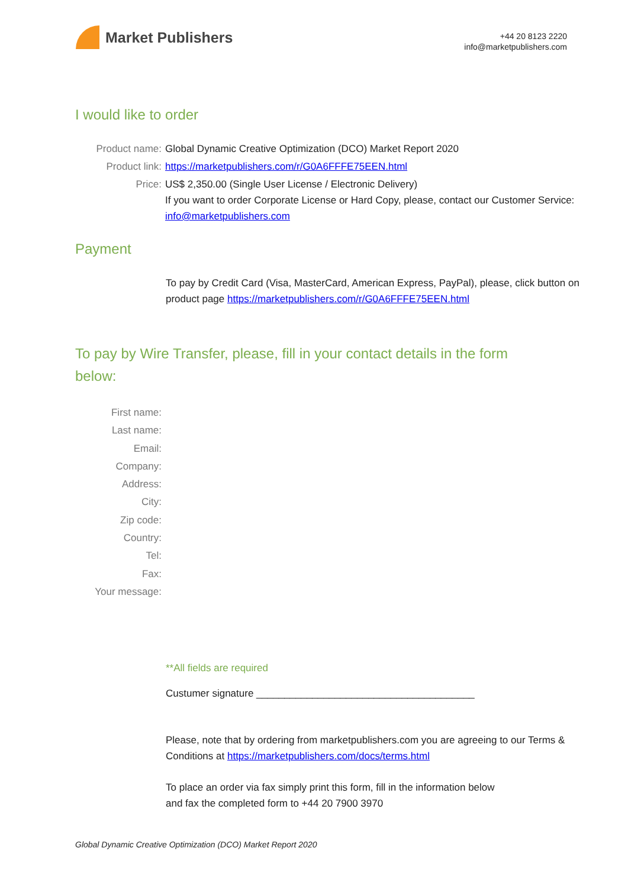Market Publishers
+44 20 8123 2220
info@marketpublishers.com
I would like to order
Product name: Global Dynamic Creative Optimization (DCO) Market Report 2020
Product link: https://marketpublishers.com/r/G0A6FFFE75EEN.html
Price: US$ 2,350.00 (Single User License / Electronic Delivery)
If you want to order Corporate License or Hard Copy, please, contact our Customer Service:
info@marketpublishers.com
Payment
To pay by Credit Card (Visa, MasterCard, American Express, PayPal), please, click button on product page https://marketpublishers.com/r/G0A6FFFE75EEN.html
To pay by Wire Transfer, please, fill in your contact details in the form below:
First name:
Last name:
Email:
Company:
Address:
City:
Zip code:
Country:
Tel:
Fax:
Your message:
**All fields are required
Custumer signature _______________________________________
Please, note that by ordering from marketpublishers.com you are agreeing to our Terms & Conditions at https://marketpublishers.com/docs/terms.html
To place an order via fax simply print this form, fill in the information below
and fax the completed form to +44 20 7900 3970
Global Dynamic Creative Optimization (DCO) Market Report 2020